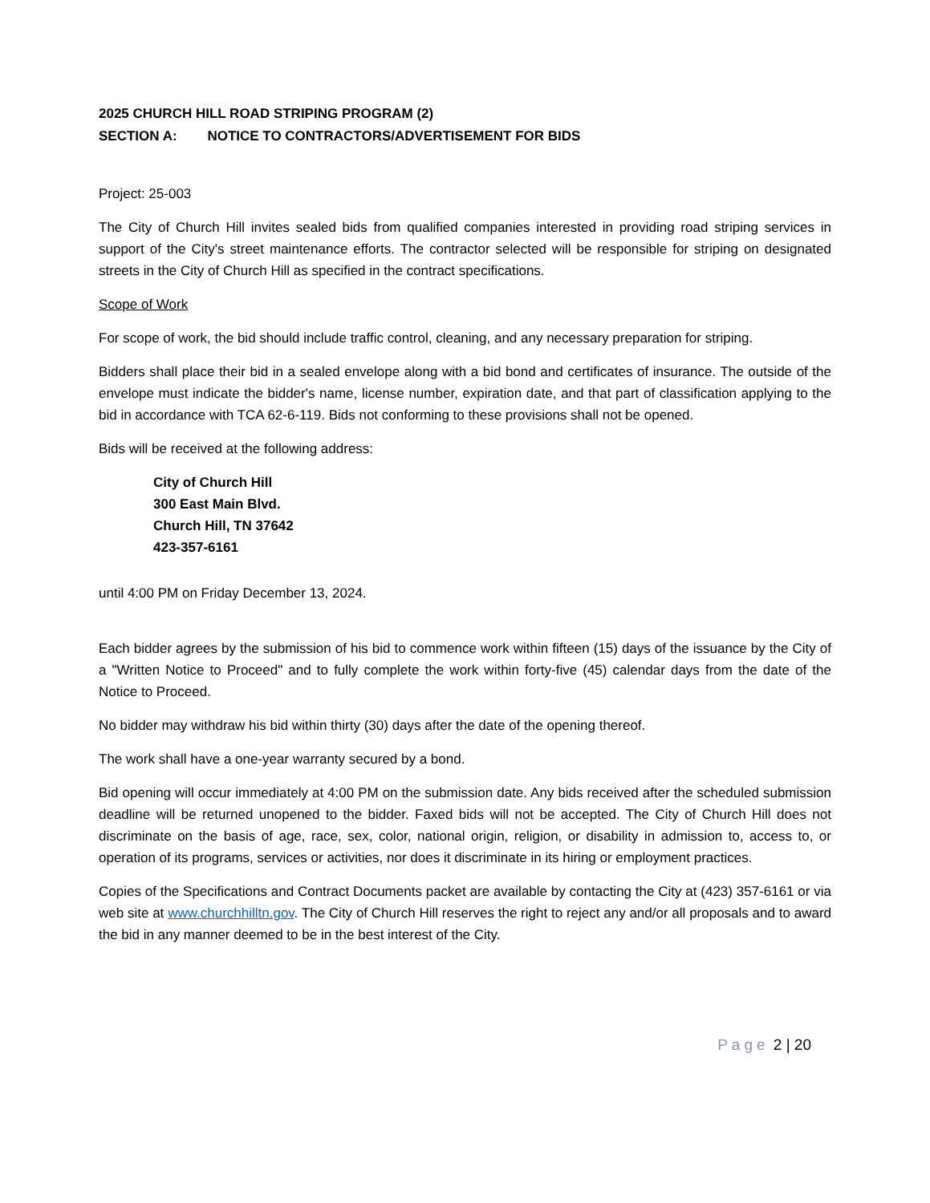2025 CHURCH HILL ROAD STRIPING PROGRAM (2)
SECTION A: NOTICE TO CONTRACTORS/ADVERTISEMENT FOR BIDS
Project: 25-003
The City of Church Hill invites sealed bids from qualified companies interested in providing road striping services in support of the City's street maintenance efforts. The contractor selected will be responsible for striping on designated streets in the City of Church Hill as specified in the contract specifications.
Scope of Work
For scope of work, the bid should include traffic control, cleaning, and any necessary preparation for striping.
Bidders shall place their bid in a sealed envelope along with a bid bond and certificates of insurance. The outside of the envelope must indicate the bidder's name, license number, expiration date, and that part of classification applying to the bid in accordance with TCA 62-6-119. Bids not conforming to these provisions shall not be opened.
Bids will be received at the following address:
City of Church Hill
300 East Main Blvd.
Church Hill, TN 37642
423-357-6161
until 4:00 PM on Friday December 13, 2024.
Each bidder agrees by the submission of his bid to commence work within fifteen (15) days of the issuance by the City of a "Written Notice to Proceed" and to fully complete the work within forty-five (45) calendar days from the date of the Notice to Proceed.
No bidder may withdraw his bid within thirty (30) days after the date of the opening thereof.
The work shall have a one-year warranty secured by a bond.
Bid opening will occur immediately at 4:00 PM on the submission date. Any bids received after the scheduled submission deadline will be returned unopened to the bidder. Faxed bids will not be accepted. The City of Church Hill does not discriminate on the basis of age, race, sex, color, national origin, religion, or disability in admission to, access to, or operation of its programs, services or activities, nor does it discriminate in its hiring or employment practices.
Copies of the Specifications and Contract Documents packet are available by contacting the City at (423) 357-6161 or via web site at www.churchhilltn.gov. The City of Church Hill reserves the right to reject any and/or all proposals and to award the bid in any manner deemed to be in the best interest of the City.
Page 2 | 20